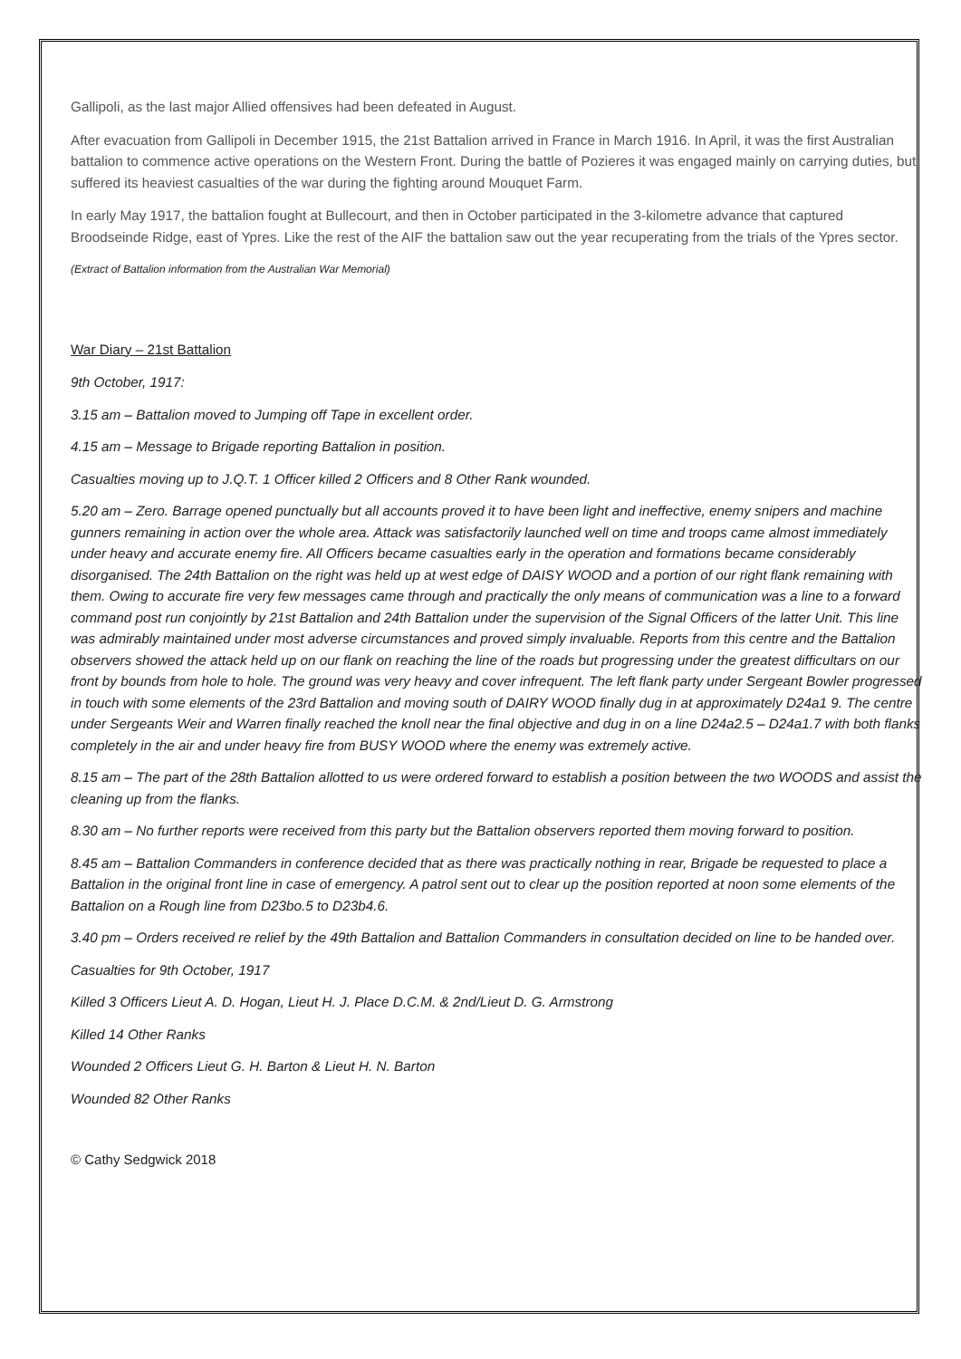Gallipoli, as the last major Allied offensives had been defeated in August.
After evacuation from Gallipoli in December 1915, the 21st Battalion arrived in France in March 1916. In April, it was the first Australian battalion to commence active operations on the Western Front. During the battle of Pozieres it was engaged mainly on carrying duties, but suffered its heaviest casualties of the war during the fighting around Mouquet Farm.
In early May 1917, the battalion fought at Bullecourt, and then in October participated in the 3-kilometre advance that captured Broodseinde Ridge, east of Ypres. Like the rest of the AIF the battalion saw out the year recuperating from the trials of the Ypres sector.
(Extract of Battalion information from the Australian War Memorial)
War Diary – 21st Battalion
9th October, 1917:
3.15 am – Battalion moved to Jumping off Tape in excellent order.
4.15 am – Message to Brigade reporting Battalion in position.
Casualties moving up to J.Q.T. 1 Officer killed 2 Officers and 8 Other Rank wounded.
5.20 am – Zero. Barrage opened punctually but all accounts proved it to have been light and ineffective, enemy snipers and machine gunners remaining in action over the whole area. Attack was satisfactorily launched well on time and troops came almost immediately under heavy and accurate enemy fire. All Officers became casualties early in the operation and formations became considerably disorganised. The 24th Battalion on the right was held up at west edge of DAISY WOOD and a portion of our right flank remaining with them. Owing to accurate fire very few messages came through and practically the only means of communication was a line to a forward command post run conjointly by 21st Battalion and 24th Battalion under the supervision of the Signal Officers of the latter Unit. This line was admirably maintained under most adverse circumstances and proved simply invaluable. Reports from this centre and the Battalion observers showed the attack held up on our flank on reaching the line of the roads but progressing under the greatest difficultars on our front by bounds from hole to hole. The ground was very heavy and cover infrequent. The left flank party under Sergeant Bowler progressed in touch with some elements of the 23rd Battalion and moving south of DAIRY WOOD finally dug in at approximately D24a1 9. The centre under Sergeants Weir and Warren finally reached the knoll near the final objective and dug in on a line D24a2.5 – D24a1.7 with both flanks completely in the air and under heavy fire from BUSY WOOD where the enemy was extremely active.
8.15 am – The part of the 28th Battalion allotted to us were ordered forward to establish a position between the two WOODS and assist the cleaning up from the flanks.
8.30 am – No further reports were received from this party but the Battalion observers reported them moving forward to position.
8.45 am – Battalion Commanders in conference decided that as there was practically nothing in rear, Brigade be requested to place a Battalion in the original front line in case of emergency. A patrol sent out to clear up the position reported at noon some elements of the Battalion on a Rough line from D23bo.5 to D23b4.6.
3.40 pm – Orders received re relief by the 49th Battalion and Battalion Commanders in consultation decided on line to be handed over.
Casualties for 9th October, 1917
Killed 3 Officers Lieut A. D. Hogan, Lieut H. J. Place D.C.M. & 2nd/Lieut D. G. Armstrong
Killed 14 Other Ranks
Wounded 2 Officers Lieut G. H. Barton & Lieut H. N. Barton
Wounded 82 Other Ranks
© Cathy Sedgwick 2018